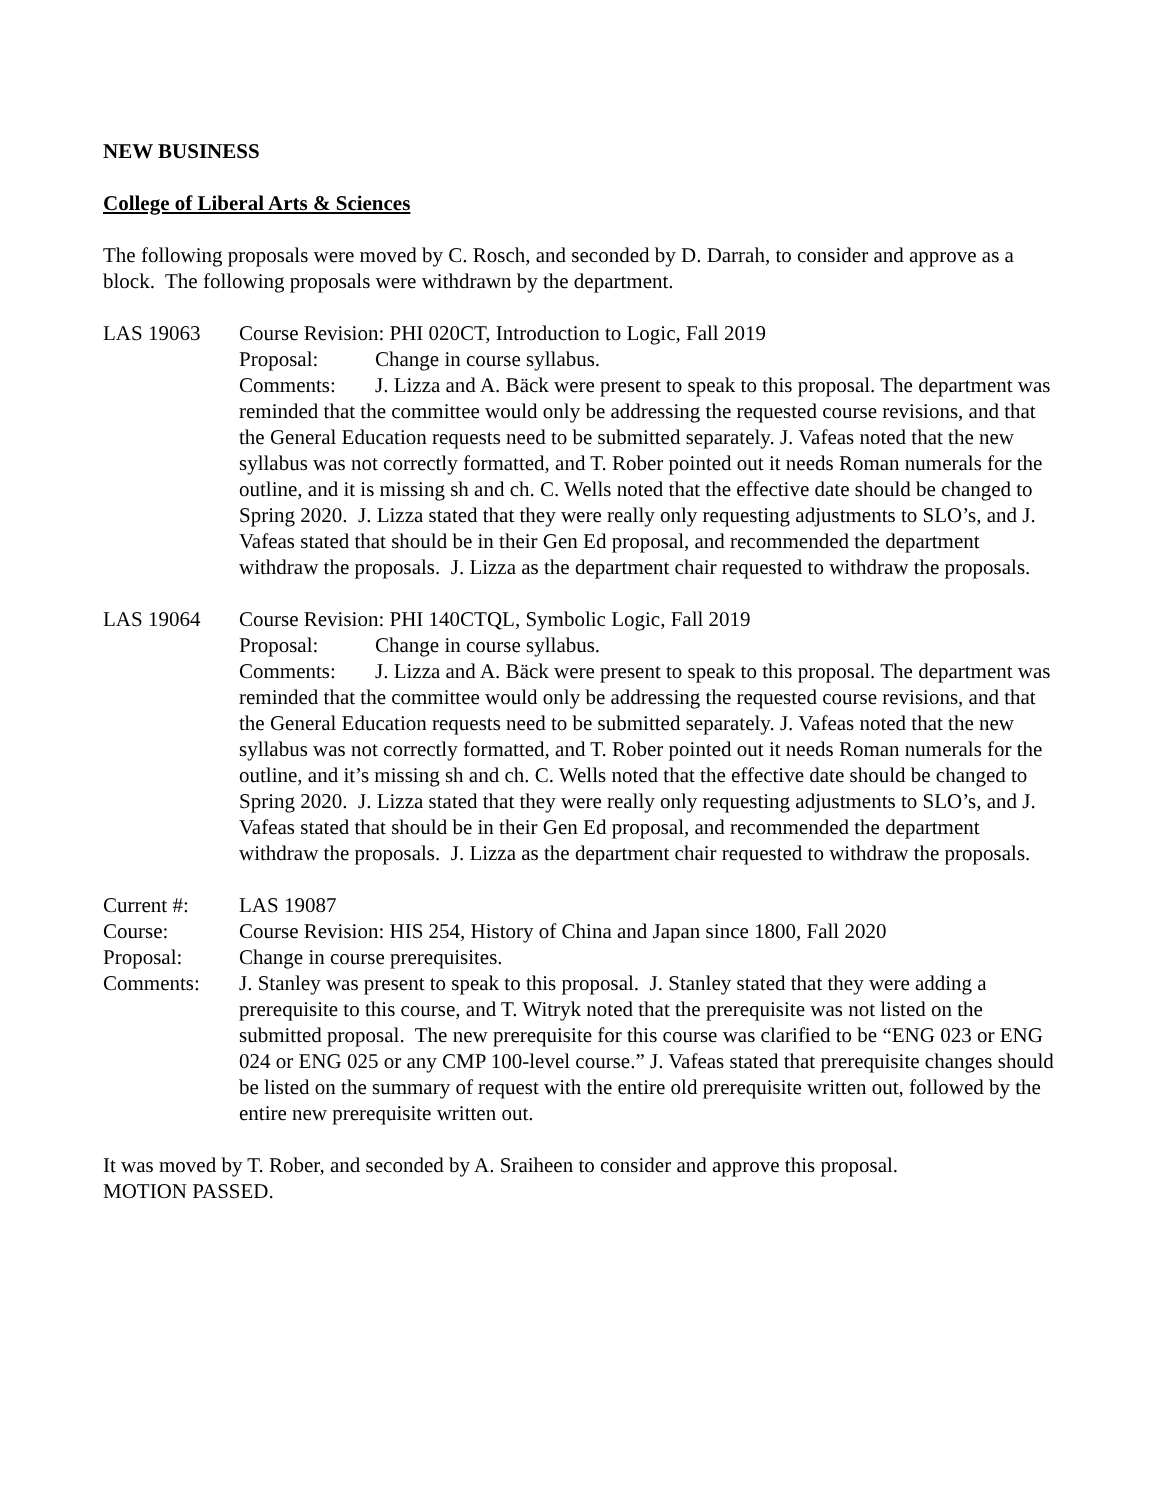NEW BUSINESS
College of Liberal Arts & Sciences
The following proposals were moved by C. Rosch, and seconded by D. Darrah, to consider and approve as a block. The following proposals were withdrawn by the department.
LAS 19063 Course Revision: PHI 020CT, Introduction to Logic, Fall 2019
Proposal: Change in course syllabus.
Comments: J. Lizza and A. Bäck were present to speak to this proposal. The department was reminded that the committee would only be addressing the requested course revisions, and that the General Education requests need to be submitted separately. J. Vafeas noted that the new syllabus was not correctly formatted, and T. Rober pointed out it needs Roman numerals for the outline, and it is missing sh and ch. C. Wells noted that the effective date should be changed to Spring 2020. J. Lizza stated that they were really only requesting adjustments to SLO’s, and J. Vafeas stated that should be in their Gen Ed proposal, and recommended the department withdraw the proposals. J. Lizza as the department chair requested to withdraw the proposals.
LAS 19064 Course Revision: PHI 140CTQL, Symbolic Logic, Fall 2019
Proposal: Change in course syllabus.
Comments: J. Lizza and A. Bäck were present to speak to this proposal. The department was reminded that the committee would only be addressing the requested course revisions, and that the General Education requests need to be submitted separately. J. Vafeas noted that the new syllabus was not correctly formatted, and T. Rober pointed out it needs Roman numerals for the outline, and it’s missing sh and ch. C. Wells noted that the effective date should be changed to Spring 2020. J. Lizza stated that they were really only requesting adjustments to SLO’s, and J. Vafeas stated that should be in their Gen Ed proposal, and recommended the department withdraw the proposals. J. Lizza as the department chair requested to withdraw the proposals.
Current #: LAS 19087
Course: Course Revision: HIS 254, History of China and Japan since 1800, Fall 2020
Proposal: Change in course prerequisites.
Comments: J. Stanley was present to speak to this proposal. J. Stanley stated that they were adding a prerequisite to this course, and T. Witryk noted that the prerequisite was not listed on the submitted proposal. The new prerequisite for this course was clarified to be “ENG 023 or ENG 024 or ENG 025 or any CMP 100-level course.” J. Vafeas stated that prerequisite changes should be listed on the summary of request with the entire old prerequisite written out, followed by the entire new prerequisite written out.
It was moved by T. Rober, and seconded by A. Sraiheen to consider and approve this proposal.
MOTION PASSED.